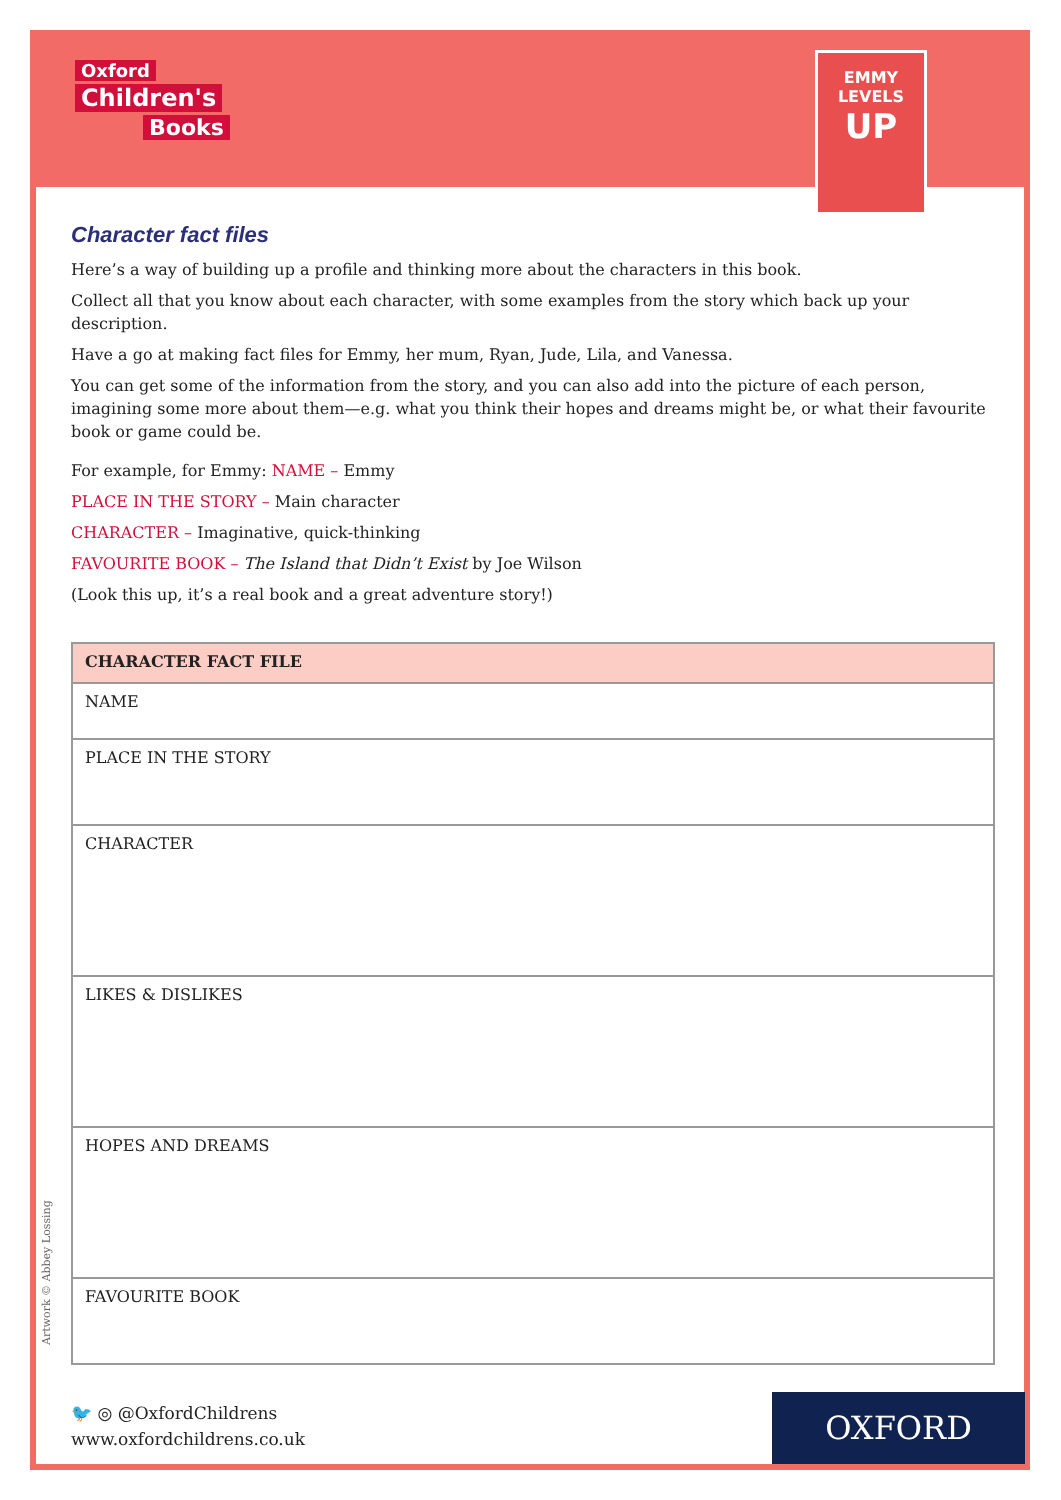Oxford
Children's
Books
EMMY
LEVELS
UP
Character fact files
Here’s a way of building up a profile and thinking more about the characters in this book.
Collect all that you know about each character, with some examples from the story which back up your description.
Have a go at making fact files for Emmy, her mum, Ryan, Jude, Lila, and Vanessa.
You can get some of the information from the story, and you can also add into the picture of each person, imagining some more about them—e.g. what you think their hopes and dreams might be, or what their favourite book or game could be.
For example, for Emmy: NAME – Emmy
PLACE IN THE STORY – Main character
CHARACTER – Imaginative, quick-thinking
FAVOURITE BOOK – The Island that Didn’t Exist by Joe Wilson
(Look this up, it’s a real book and a great adventure story!)
| CHARACTER FACT FILE |
| --- |
| NAME |
| PLACE IN THE STORY |
| CHARACTER |
| LIKES & DISLIKES |
| HOPES AND DREAMS |
| FAVOURITE BOOK |
Artwork © Abbey Lossing
🐦 ◎ @OxfordChildrens
www.oxfordchildrens.co.uk
OXFORD